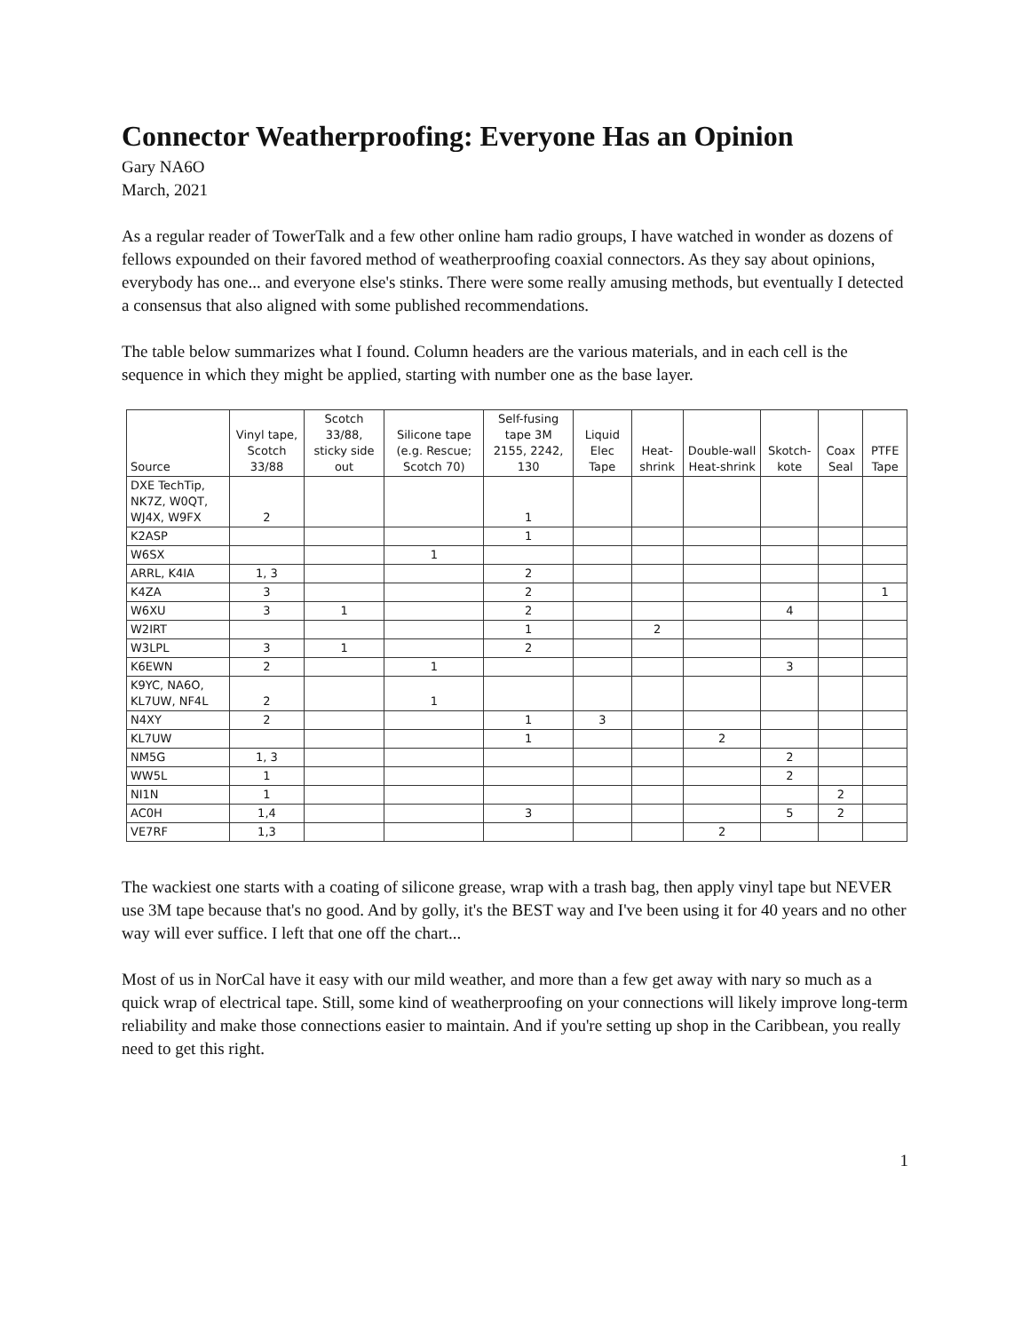Connector Weatherproofing: Everyone Has an Opinion
Gary NA6O
March, 2021
As a regular reader of TowerTalk and a few other online ham radio groups, I have watched in wonder as dozens of fellows expounded on their favored method of weatherproofing coaxial connectors. As they say about opinions, everybody has one... and everyone else's stinks. There were some really amusing methods, but eventually I detected a consensus that also aligned with some published recommendations.
The table below summarizes what I found. Column headers are the various materials, and in each cell is the sequence in which they might be applied, starting with number one as the base layer.
| Source | Vinyl tape, Scotch 33/88 | Scotch 33/88, sticky side out | Silicone tape (e.g. Rescue; Scotch 70) | Self-fusing tape 3M 2155, 2242, 130 | Liquid Elec Tape | Heat-shrink | Double-wall Heat-shrink | Skotch-kote | Coax Seal | PTFE Tape |
| --- | --- | --- | --- | --- | --- | --- | --- | --- | --- | --- |
| DXE TechTip, NK7Z, W0QT, WJ4X, W9FX | 2 | | | 1 | | | | | | |
| K2ASP | | | | 1 | | | | | | |
| W6SX | | | 1 | | | | | | | |
| ARRL, K4IA | 1, 3 | | | 2 | | | | | | |
| K4ZA | 3 | | | 2 | | | | | | 1 |
| W6XU | 3 | 1 | | 2 | | | | 4 | | |
| W2IRT | | | | 1 | | 2 | | | | |
| W3LPL | 3 | 1 | | 2 | | | | | | |
| K6EWN | 2 | | 1 | | | | | 3 | | |
| K9YC, NA6O, KL7UW, NF4L | 2 | | 1 | | | | | | | |
| N4XY | 2 | | | 1 | 3 | | | | | |
| KL7UW | | | | 1 | | | 2 | | | |
| NM5G | 1, 3 | | | | | | | 2 | | |
| WW5L | 1 | | | | | | | 2 | | |
| NI1N | 1 | | | | | | | | 2 | |
| AC0H | 1,4 | | | 3 | | | | 5 | 2 | |
| VE7RF | 1,3 | | | | | | 2 | | | |
The wackiest one starts with a coating of silicone grease, wrap with a trash bag, then apply vinyl tape but NEVER use 3M tape because that's no good. And by golly, it's the BEST way and I've been using it for 40 years and no other way will ever suffice. I left that one off the chart...
Most of us in NorCal have it easy with our mild weather, and more than a few get away with nary so much as a quick wrap of electrical tape. Still, some kind of weatherproofing on your connections will likely improve long-term reliability and make those connections easier to maintain. And if you're setting up shop in the Caribbean, you really need to get this right.
1